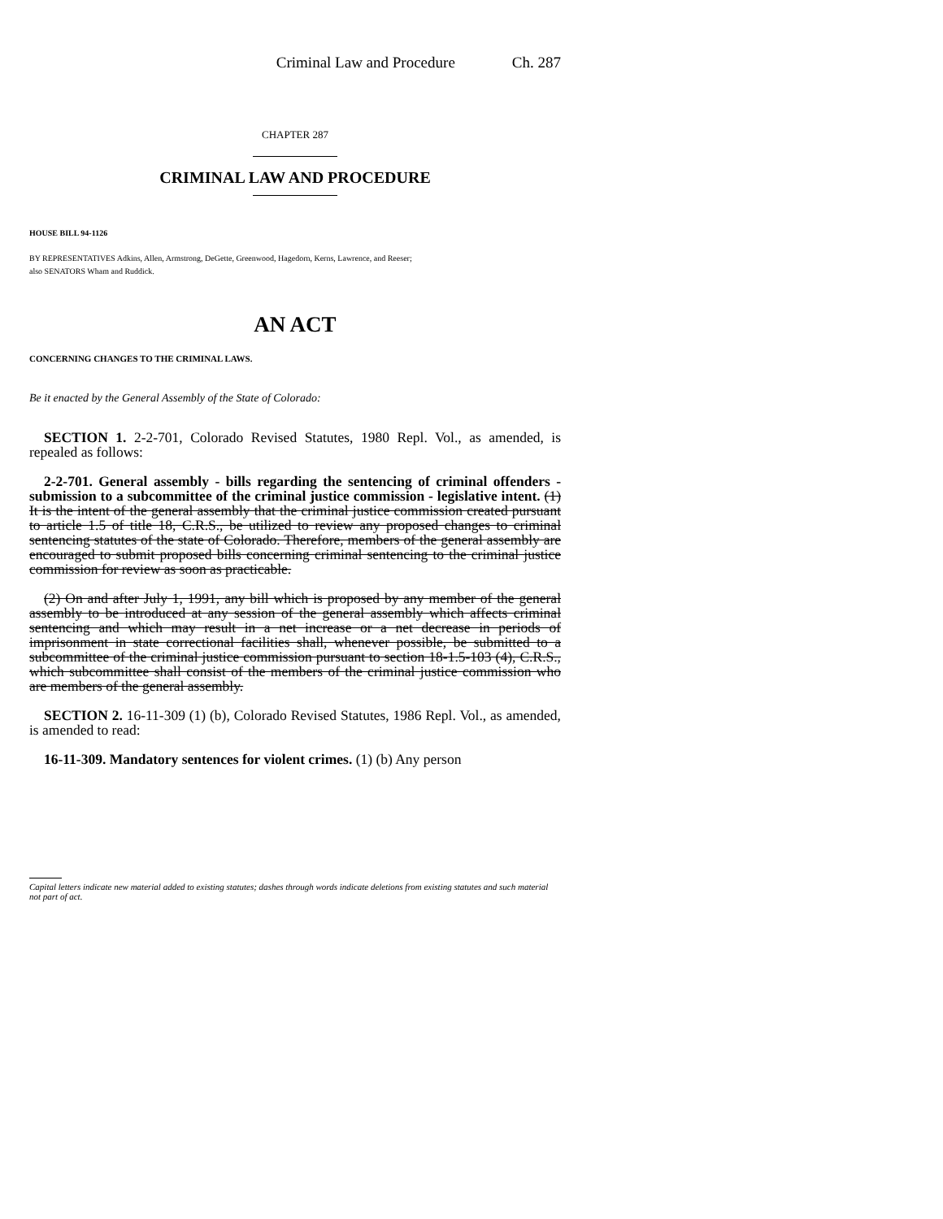Criminal Law and Procedure Ch. 287
CHAPTER 287
CRIMINAL LAW AND PROCEDURE
HOUSE BILL 94-1126
BY REPRESENTATIVES Adkins, Allen, Armstrong, DeGette, Greenwood, Hagedorn, Kerns, Lawrence, and Reeser;
also SENATORS Wham and Ruddick.
AN ACT
CONCERNING CHANGES TO THE CRIMINAL LAWS.
Be it enacted by the General Assembly of the State of Colorado:
SECTION 1. 2-2-701, Colorado Revised Statutes, 1980 Repl. Vol., as amended, is repealed as follows:
2-2-701. General assembly - bills regarding the sentencing of criminal offenders - submission to a subcommittee of the criminal justice commission - legislative intent. (1) It is the intent of the general assembly that the criminal justice commission created pursuant to article 1.5 of title 18, C.R.S., be utilized to review any proposed changes to criminal sentencing statutes of the state of Colorado. Therefore, members of the general assembly are encouraged to submit proposed bills concerning criminal sentencing to the criminal justice commission for review as soon as practicable.
(2) On and after July 1, 1991, any bill which is proposed by any member of the general assembly to be introduced at any session of the general assembly which affects criminal sentencing and which may result in a net increase or a net decrease in periods of imprisonment in state correctional facilities shall, whenever possible, be submitted to a subcommittee of the criminal justice commission pursuant to section 18-1.5-103 (4), C.R.S., which subcommittee shall consist of the members of the criminal justice commission who are members of the general assembly.
SECTION 2. 16-11-309 (1) (b), Colorado Revised Statutes, 1986 Repl. Vol., as amended, is amended to read:
16-11-309. Mandatory sentences for violent crimes. (1) (b) Any person
Capital letters indicate new material added to existing statutes; dashes through words indicate deletions from existing statutes and such material not part of act.